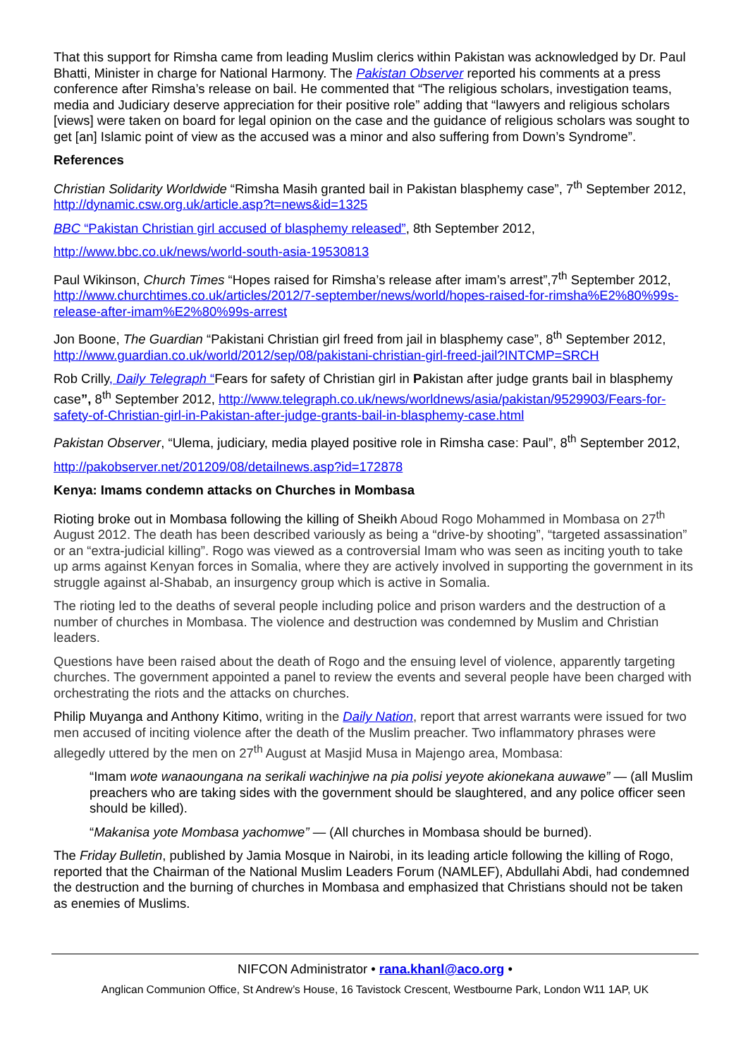That this support for Rimsha came from leading Muslim clerics within Pakistan was acknowledged by Dr. Paul Bhatti, Minister in charge for National Harmony. The Pakistan Observer reported his comments at a press conference after Rimsha’s release on bail. He commented that “The religious scholars, investigation teams, media and Judiciary deserve appreciation for their positive role” adding that “lawyers and religious scholars [views] were taken on board for legal opinion on the case and the guidance of religious scholars was sought to get [an] Islamic point of view as the accused was a minor and also suffering from Down’s Syndrome”.
References
Christian Solidarity Worldwide “Rimsha Masih granted bail in Pakistan blasphemy case”, 7<sup>th</sup> September 2012, http://dynamic.csw.org.uk/article.asp?t=news&id=1325
BBC “Pakistan Christian girl accused of blasphemy released”, 8th September 2012,
http://www.bbc.co.uk/news/world-south-asia-19530813
Paul Wikinson, Church Times “Hopes raised for Rimsha’s release after imam’s arrest”,7<sup>th</sup> September 2012, http://www.churchtimes.co.uk/articles/2012/7-september/news/world/hopes-raised-for-rimsha%E2%80%99s-release-after-imam%E2%80%99s-arrest
Jon Boone, The Guardian “Pakistani Christian girl freed from jail in blasphemy case”, 8<sup>th</sup> September 2012, http://www.guardian.co.uk/world/2012/sep/08/pakistani-christian-girl-freed-jail?INTCMP=SRCH
Rob Crilly, Daily Telegraph “Fears for safety of Christian girl in Pakistan after judge grants bail in blasphemy case”, 8<sup>th</sup> September 2012, http://www.telegraph.co.uk/news/worldnews/asia/pakistan/9529903/Fears-for-safety-of-Christian-girl-in-Pakistan-after-judge-grants-bail-in-blasphemy-case.html
Pakistan Observer, “Ulema, judiciary, media played positive role in Rimsha case: Paul”, 8<sup>th</sup> September 2012,
http://pakobserver.net/201209/08/detailnews.asp?id=172878
Kenya: Imams condemn attacks on Churches in Mombasa
Rioting broke out in Mombasa following the killing of Sheikh Aboud Rogo Mohammed in Mombasa on 27<sup>th</sup> August 2012. The death has been described variously as being a “drive-by shooting”, “targeted assassination” or an “extra-judicial killing”. Rogo was viewed as a controversial Imam who was seen as inciting youth to take up arms against Kenyan forces in Somalia, where they are actively involved in supporting the government in its struggle against al-Shabab, an insurgency group which is active in Somalia.
The rioting led to the deaths of several people including police and prison warders and the destruction of a number of churches in Mombasa. The violence and destruction was condemned by Muslim and Christian leaders.
Questions have been raised about the death of Rogo and the ensuing level of violence, apparently targeting churches. The government appointed a panel to review the events and several people have been charged with orchestrating the riots and the attacks on churches.
Philip Muyanga and Anthony Kitimo, writing in the Daily Nation, report that arrest warrants were issued for two men accused of inciting violence after the death of the Muslim preacher. Two inflammatory phrases were allegedly uttered by the men on 27<sup>th</sup> August at Masjid Musa in Majengo area, Mombasa:
“Imam wote wanaoungana na serikali wachinjwe na pia polisi yeyote akionekana auwawe” — (all Muslim preachers who are taking sides with the government should be slaughtered, and any police officer seen should be killed).
“Makanisa yote Mombasa yachomwe” — (All churches in Mombasa should be burned).
The Friday Bulletin, published by Jamia Mosque in Nairobi, in its leading article following the killing of Rogo, reported that the Chairman of the National Muslim Leaders Forum (NAMLEF), Abdullahi Abdi, had condemned the destruction and the burning of churches in Mombasa and emphasized that Christians should not be taken as enemies of Muslims.
NIFCON Administrator • rana.khanl@aco.org •
Anglican Communion Office, St Andrew’s House, 16 Tavistock Crescent, Westbourne Park, London W11 1AP, UK